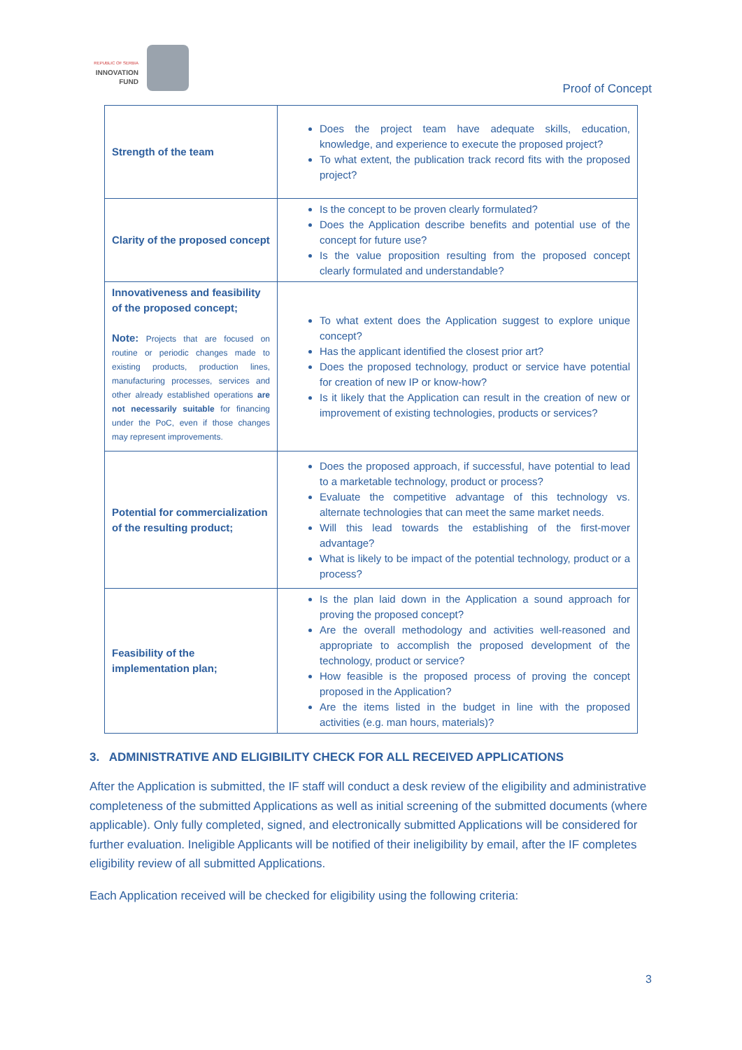REPUBLIC OF SERBIA
INNOVATION
FUND
Proof of Concept
| Strength of the team | Does the project team have adequate skills, education, knowledge, and experience to execute the proposed project? To what extent, the publication track record fits with the proposed project? |
| Clarity of the proposed concept | Is the concept to be proven clearly formulated? Does the Application describe benefits and potential use of the concept for future use? Is the value proposition resulting from the proposed concept clearly formulated and understandable? |
| Innovativeness and feasibility of the proposed concept; Note: Projects that are focused on routine or periodic changes made to existing products, production lines, manufacturing processes, services and other already established operations are not necessarily suitable for financing under the PoC, even if those changes may represent improvements. | To what extent does the Application suggest to explore unique concept? Has the applicant identified the closest prior art? Does the proposed technology, product or service have potential for creation of new IP or know-how? Is it likely that the Application can result in the creation of new or improvement of existing technologies, products or services? |
| Potential for commercialization of the resulting product; | Does the proposed approach, if successful, have potential to lead to a marketable technology, product or process? Evaluate the competitive advantage of this technology vs. alternate technologies that can meet the same market needs. Will this lead towards the establishing of the first-mover advantage? What is likely to be impact of the potential technology, product or a process? |
| Feasibility of the implementation plan; | Is the plan laid down in the Application a sound approach for proving the proposed concept? Are the overall methodology and activities well-reasoned and appropriate to accomplish the proposed development of the technology, product or service? How feasible is the proposed process of proving the concept proposed in the Application? Are the items listed in the budget in line with the proposed activities (e.g. man hours, materials)? |
3. ADMINISTRATIVE AND ELIGIBILITY CHECK FOR ALL RECEIVED APPLICATIONS
After the Application is submitted, the IF staff will conduct a desk review of the eligibility and administrative completeness of the submitted Applications as well as initial screening of the submitted documents (where applicable). Only fully completed, signed, and electronically submitted Applications will be considered for further evaluation. Ineligible Applicants will be notified of their ineligibility by email, after the IF completes eligibility review of all submitted Applications.
Each Application received will be checked for eligibility using the following criteria:
3